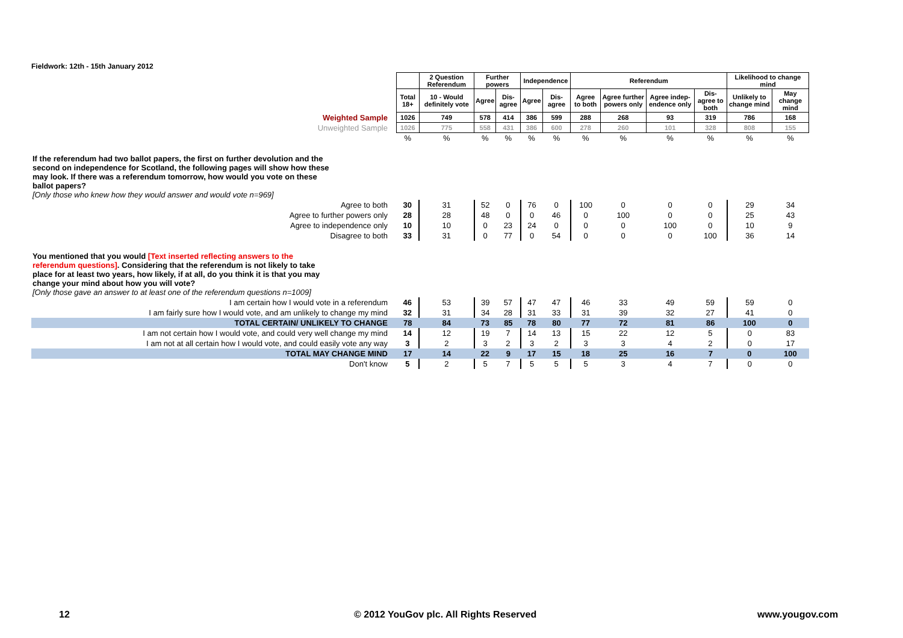Fieldwork: 12th - 15th January 2012
| | | | 2 Question Referendum | Further powers | | Independence | | Referendum | | | | Likelihood to change mind | |
| | | Total 18+ | 10 - Would definitely vote | Agree | Dis-agree | Agree | Dis-agree | Agree to both | Agree further powers only | Agree indep-endence only | Dis-agree to both | Unlikely to change mind | May change mind |
| Weighted Sample | | 1026 | 749 | 578 | 414 | 386 | 599 | 288 | 268 | 93 | 319 | 786 | 168 |
| Unweighted Sample | | 1026 | 775 | 558 | 431 | 386 | 600 | 278 | 260 | 101 | 328 | 808 | 155 |
| | | % | % | % | % | % | % | % | % | % | % | % | % |
| If the referendum had two ballot papers, the first on further devolution and the second on independence for Scotland, the following pages will show how these may look. If there was a referendum tomorrow, how would you vote on these ballot papers? [Only those who knew how they would answer and would vote n=969] | | | | | | | | | | | | | |
| Agree to both | | 30 | 31 | 52 | 0 | 76 | 0 | 100 | 0 | 0 | 0 | 29 | 34 |
| Agree to further powers only | | 28 | 28 | 48 | 0 | 0 | 46 | 0 | 100 | 0 | 0 | 25 | 43 |
| Agree to independence only | | 10 | 10 | 0 | 23 | 24 | 0 | 0 | 0 | 100 | 0 | 10 | 9 |
| Disagree to both | | 33 | 31 | 0 | 77 | 0 | 54 | 0 | 0 | 0 | 100 | 36 | 14 |
| You mentioned that you would [Text inserted reflecting answers to the referendum questions] . Considering that the referendum is not likely to take place for at least two years, how likely, if at all, do you think it is that you may change your mind about how you will vote? [Only those gave an answer to at least one of the referendum questions n=1009] | | | | | | | | | | | | | |
| I am certain how I would vote in a referendum | | 46 | 53 | 39 | 57 | 47 | 47 | 46 | 33 | 49 | 59 | 59 | 0 |
| I am fairly sure how I would vote, and am unlikely to change my mind | | 32 | 31 | 34 | 28 | 31 | 33 | 31 | 39 | 32 | 27 | 41 | 0 |
| TOTAL CERTAIN/ UNLIKELY TO CHANGE | | 78 | 84 | 73 | 85 | 78 | 80 | 77 | 72 | 81 | 86 | 100 | 0 |
| I am not certain how I would vote, and could very well change my mind | | 14 | 12 | 19 | 7 | 14 | 13 | 15 | 22 | 12 | 5 | 0 | 83 |
| I am not at all certain how I would vote, and could easily vote any way | | 3 | 2 | 3 | 2 | 3 | 2 | 3 | 3 | 4 | 2 | 0 | 17 |
| TOTAL MAY CHANGE MIND | | 17 | 14 | 22 | 9 | 17 | 15 | 18 | 25 | 16 | 7 | 0 | 100 |
| Don't know | | 5 | 2 | 5 | 7 | 5 | 5 | 5 | 3 | 4 | 7 | 0 | 0 |
12
© 2012 YouGov plc. All Rights Reserved
www.yougov.com